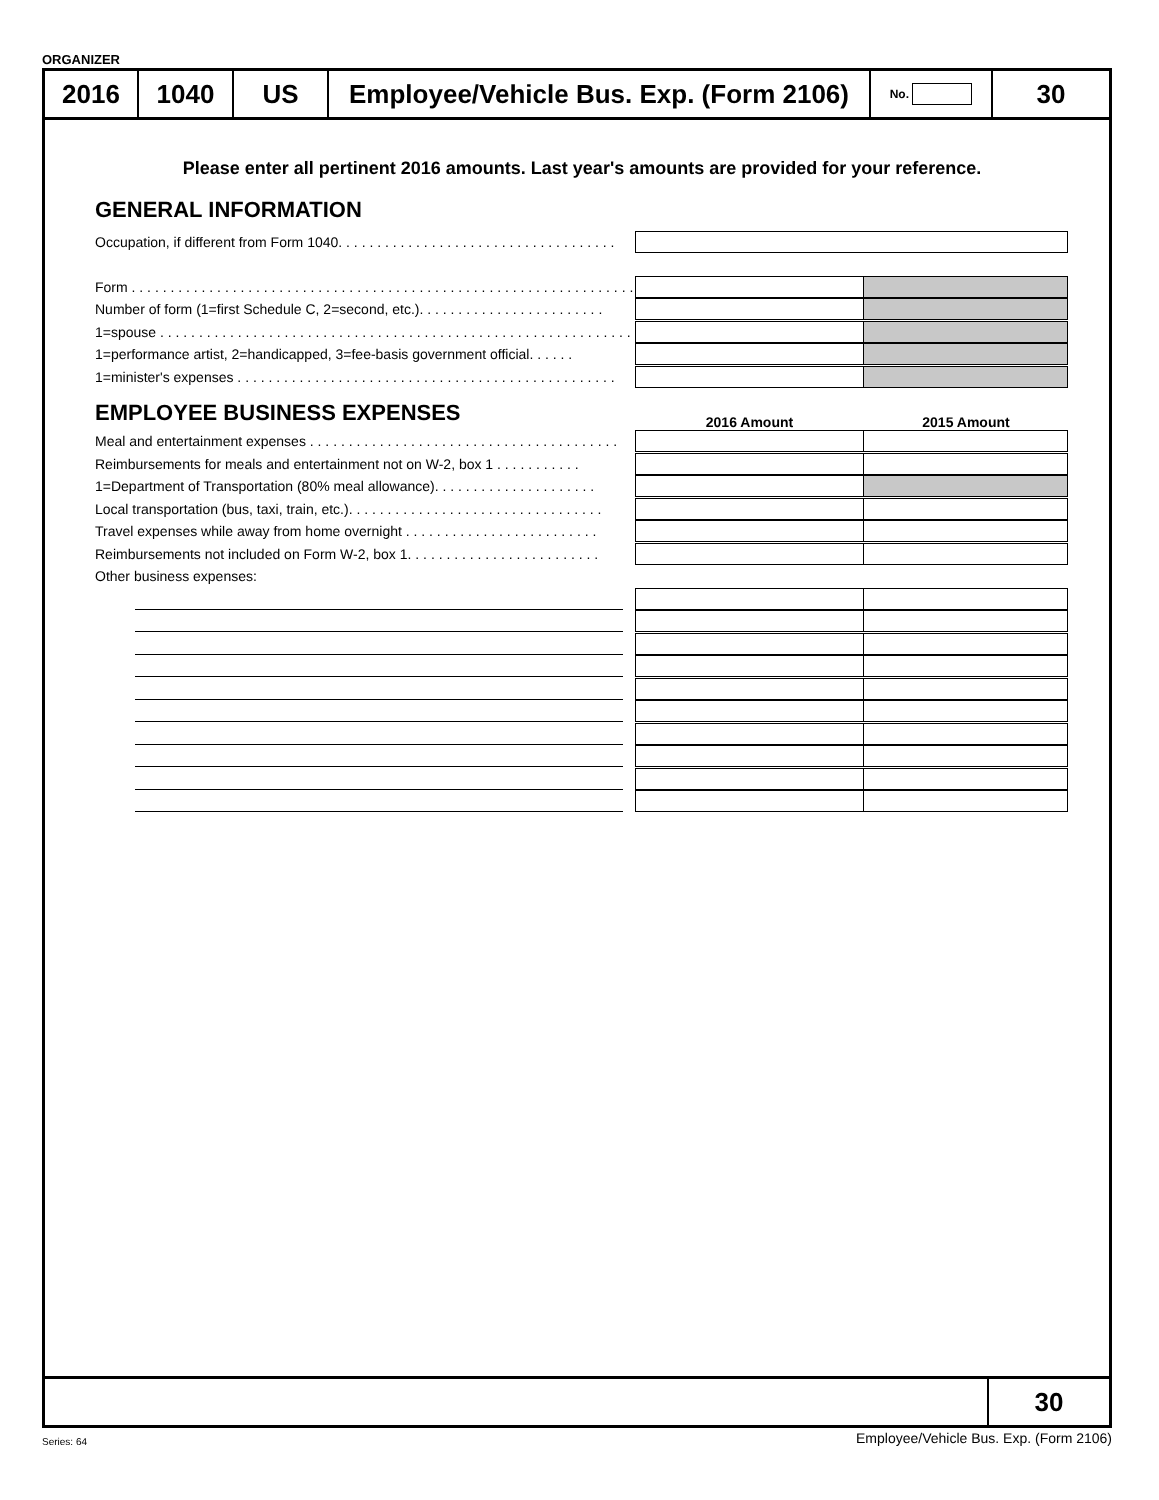ORGANIZER
2016 1040 US Employee/Vehicle Bus. Exp. (Form 2106)
No.
30
Please enter all pertinent 2016 amounts. Last year's amounts are provided for your reference.
GENERAL INFORMATION
Occupation, if different from Form 1040. . . . . . . . . . . . . . . . . . . . . . . . . . . . . . . . . . . .
Form . . . . . . . . . . . . . . . . . . . . . . . . . . . . . . . . . . . . . . . . . . . . . . . . . . . . . . . . . . . . . . . . . .
Number of form (1=first Schedule C, 2=second, etc.). . . . . . . . . . . . . . . . . . . . . . . .
1=spouse . . . . . . . . . . . . . . . . . . . . . . . . . . . . . . . . . . . . . . . . . . . . . . . . . . . . . . . . . . . . .
1=performance artist, 2=handicapped, 3=fee-basis government official. . . . . .
1=minister's expenses . . . . . . . . . . . . . . . . . . . . . . . . . . . . . . . . . . . . . . . . . . . . . . . . .
EMPLOYEE BUSINESS EXPENSES
2016 Amount 2015 Amount
Meal and entertainment expenses . . . . . . . . . . . . . . . . . . . . . . . . . . . . . . . . . . . . . . . .
Reimbursements for meals and entertainment not on W-2, box 1 . . . . . . . . . . .
1=Department of Transportation (80% meal allowance). . . . . . . . . . . . . . . . . . . . .
Local transportation (bus, taxi, train, etc.). . . . . . . . . . . . . . . . . . . . . . . . . . . . . . . . .
Travel expenses while away from home overnight . . . . . . . . . . . . . . . . . . . . . . . . .
Reimbursements not included on Form W-2, box 1. . . . . . . . . . . . . . . . . . . . . . . . .
Other business expenses:
30
Series: 64
Employee/Vehicle Bus. Exp. (Form 2106)